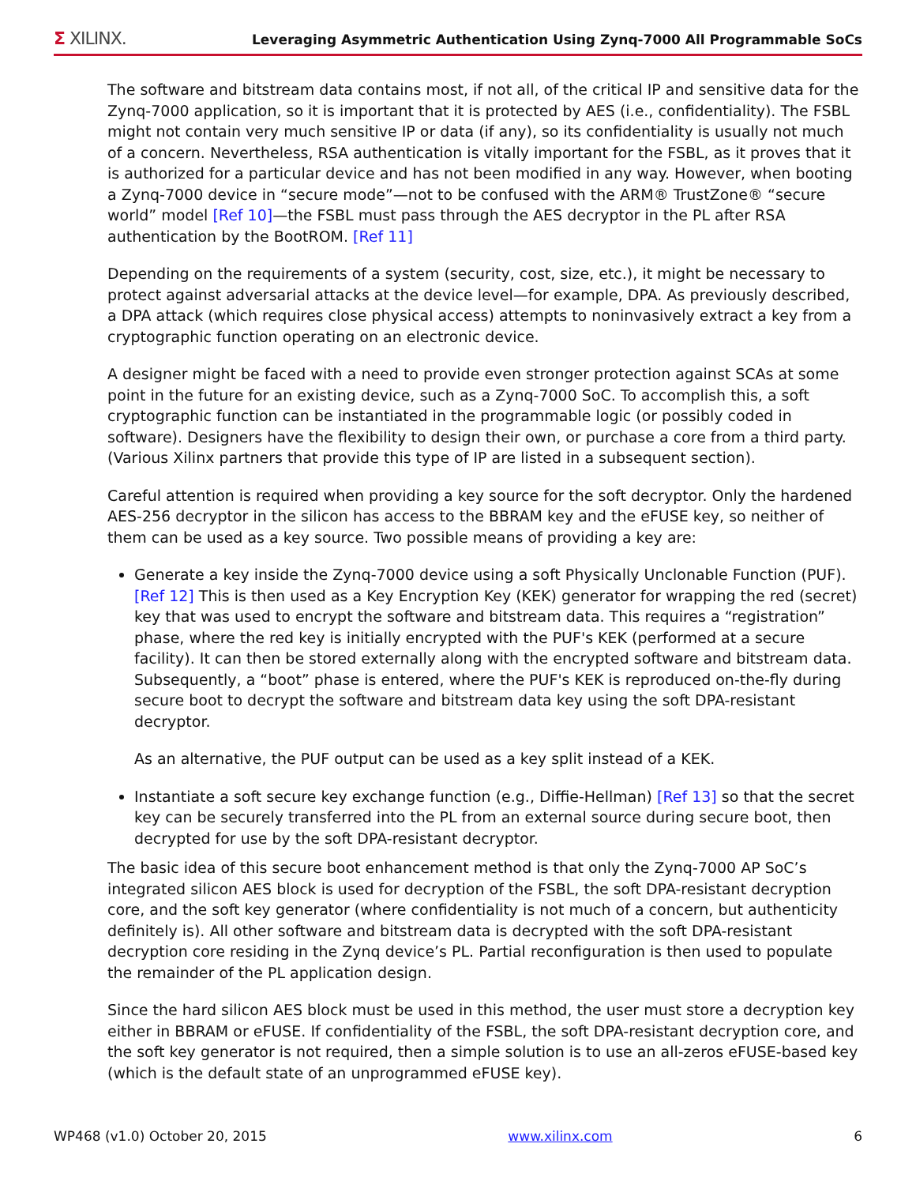Σ XILINX.
Leveraging Asymmetric Authentication Using Zynq-7000 All Programmable SoCs
The software and bitstream data contains most, if not all, of the critical IP and sensitive data for the Zynq-7000 application, so it is important that it is protected by AES (i.e., confidentiality). The FSBL might not contain very much sensitive IP or data (if any), so its confidentiality is usually not much of a concern. Nevertheless, RSA authentication is vitally important for the FSBL, as it proves that it is authorized for a particular device and has not been modified in any way. However, when booting a Zynq-7000 device in “secure mode”—not to be confused with the ARM® TrustZone® “secure world” model [Ref 10]—the FSBL must pass through the AES decryptor in the PL after RSA authentication by the BootROM. [Ref 11]
Depending on the requirements of a system (security, cost, size, etc.), it might be necessary to protect against adversarial attacks at the device level—for example, DPA. As previously described, a DPA attack (which requires close physical access) attempts to noninvasively extract a key from a cryptographic function operating on an electronic device.
A designer might be faced with a need to provide even stronger protection against SCAs at some point in the future for an existing device, such as a Zynq-7000 SoC. To accomplish this, a soft cryptographic function can be instantiated in the programmable logic (or possibly coded in software). Designers have the flexibility to design their own, or purchase a core from a third party. (Various Xilinx partners that provide this type of IP are listed in a subsequent section).
Careful attention is required when providing a key source for the soft decryptor. Only the hardened AES-256 decryptor in the silicon has access to the BBRAM key and the eFUSE key, so neither of them can be used as a key source. Two possible means of providing a key are:
Generate a key inside the Zynq-7000 device using a soft Physically Unclonable Function (PUF). [Ref 12] This is then used as a Key Encryption Key (KEK) generator for wrapping the red (secret) key that was used to encrypt the software and bitstream data. This requires a “registration” phase, where the red key is initially encrypted with the PUF's KEK (performed at a secure facility). It can then be stored externally along with the encrypted software and bitstream data. Subsequently, a “boot” phase is entered, where the PUF's KEK is reproduced on-the-fly during secure boot to decrypt the software and bitstream data key using the soft DPA-resistant decryptor.
As an alternative, the PUF output can be used as a key split instead of a KEK.
Instantiate a soft secure key exchange function (e.g., Diffie-Hellman) [Ref 13] so that the secret key can be securely transferred into the PL from an external source during secure boot, then decrypted for use by the soft DPA-resistant decryptor.
The basic idea of this secure boot enhancement method is that only the Zynq-7000 AP SoC’s integrated silicon AES block is used for decryption of the FSBL, the soft DPA-resistant decryption core, and the soft key generator (where confidentiality is not much of a concern, but authenticity definitely is). All other software and bitstream data is decrypted with the soft DPA-resistant decryption core residing in the Zynq device’s PL. Partial reconfiguration is then used to populate the remainder of the PL application design.
Since the hard silicon AES block must be used in this method, the user must store a decryption key either in BBRAM or eFUSE. If confidentiality of the FSBL, the soft DPA-resistant decryption core, and the soft key generator is not required, then a simple solution is to use an all-zeros eFUSE-based key (which is the default state of an unprogrammed eFUSE key).
WP468 (v1.0) October 20, 2015 www.xilinx.com 6